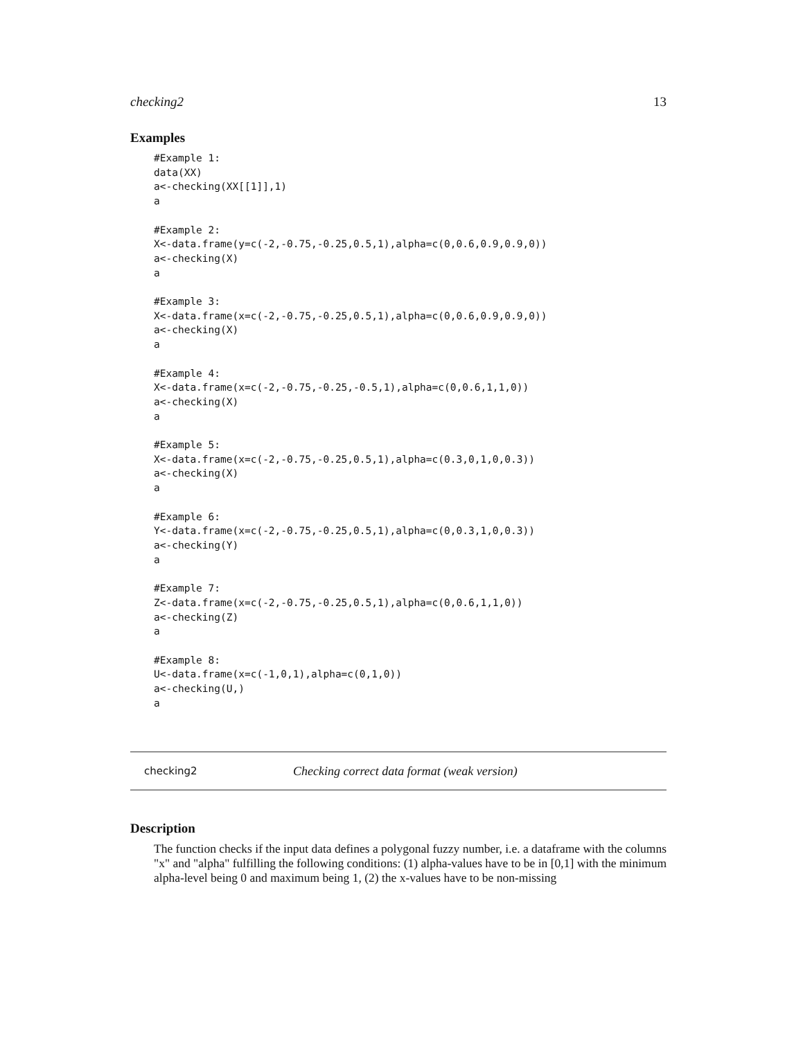checking2 13
Examples
#Example 1:
data(XX)
a<-checking(XX[[1]],1)
a

#Example 2:
X<-data.frame(y=c(-2,-0.75,-0.25,0.5,1),alpha=c(0,0.6,0.9,0.9,0))
a<-checking(X)
a

#Example 3:
X<-data.frame(x=c(-2,-0.75,-0.25,0.5,1),alpha=c(0,0.6,0.9,0.9,0))
a<-checking(X)
a

#Example 4:
X<-data.frame(x=c(-2,-0.75,-0.25,-0.5,1),alpha=c(0,0.6,1,1,0))
a<-checking(X)
a

#Example 5:
X<-data.frame(x=c(-2,-0.75,-0.25,0.5,1),alpha=c(0.3,0,1,0,0.3))
a<-checking(X)
a

#Example 6:
Y<-data.frame(x=c(-2,-0.75,-0.25,0.5,1),alpha=c(0,0.3,1,0,0.3))
a<-checking(Y)
a

#Example 7:
Z<-data.frame(x=c(-2,-0.75,-0.25,0.5,1),alpha=c(0,0.6,1,1,0))
a<-checking(Z)
a

#Example 8:
U<-data.frame(x=c(-1,0,1),alpha=c(0,1,0))
a<-checking(U,)
a
checking2 Checking correct data format (weak version)
Description
The function checks if the input data defines a polygonal fuzzy number, i.e. a dataframe with the columns "x" and "alpha" fulfilling the following conditions: (1) alpha-values have to be in [0,1] with the minimum alpha-level being 0 and maximum being 1, (2) the x-values have to be non-missing